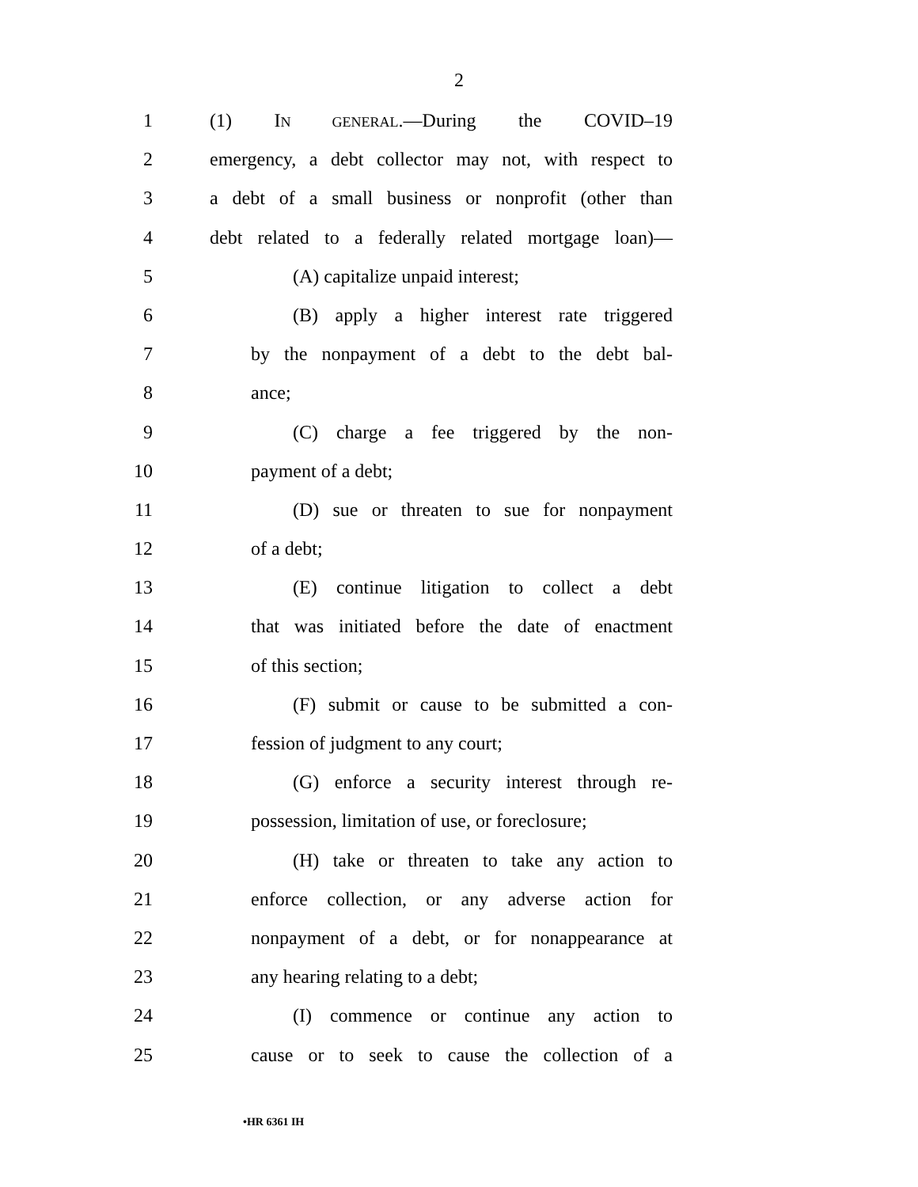2
1 (1) IN GENERAL.—During the COVID–19
2 emergency, a debt collector may not, with respect to
3 a debt of a small business or nonprofit (other than
4 debt related to a federally related mortgage loan)—
5 (A) capitalize unpaid interest;
6 (B) apply a higher interest rate triggered
7 by the nonpayment of a debt to the debt bal-
8 ance;
9 (C) charge a fee triggered by the non-
10 payment of a debt;
11 (D) sue or threaten to sue for nonpayment
12 of a debt;
13 (E) continue litigation to collect a debt
14 that was initiated before the date of enactment
15 of this section;
16 (F) submit or cause to be submitted a con-
17 fession of judgment to any court;
18 (G) enforce a security interest through re-
19 possession, limitation of use, or foreclosure;
20 (H) take or threaten to take any action to
21 enforce collection, or any adverse action for
22 nonpayment of a debt, or for nonappearance at
23 any hearing relating to a debt;
24 (I) commence or continue any action to
25 cause or to seek to cause the collection of a
•HR 6361 IH